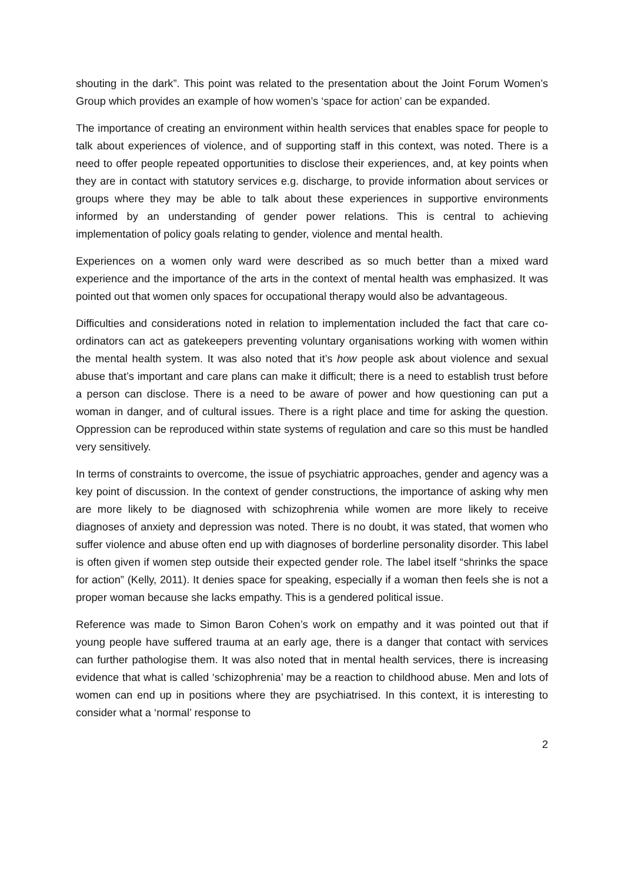shouting in the dark”. This point was related to the presentation about the Joint Forum Women’s Group which provides an example of how women’s ‘space for action’ can be expanded.
The importance of creating an environment within health services that enables space for people to talk about experiences of violence, and of supporting staff in this context, was noted. There is a need to offer people repeated opportunities to disclose their experiences, and, at key points when they are in contact with statutory services e.g. discharge, to provide information about services or groups where they may be able to talk about these experiences in supportive environments informed by an understanding of gender power relations. This is central to achieving implementation of policy goals relating to gender, violence and mental health.
Experiences on a women only ward were described as so much better than a mixed ward experience and the importance of the arts in the context of mental health was emphasized. It was pointed out that women only spaces for occupational therapy would also be advantageous.
Difficulties and considerations noted in relation to implementation included the fact that care co-ordinators can act as gatekeepers preventing voluntary organisations working with women within the mental health system. It was also noted that it’s how people ask about violence and sexual abuse that’s important and care plans can make it difficult; there is a need to establish trust before a person can disclose. There is a need to be aware of power and how questioning can put a woman in danger, and of cultural issues. There is a right place and time for asking the question. Oppression can be reproduced within state systems of regulation and care so this must be handled very sensitively.
In terms of constraints to overcome, the issue of psychiatric approaches, gender and agency was a key point of discussion. In the context of gender constructions, the importance of asking why men are more likely to be diagnosed with schizophrenia while women are more likely to receive diagnoses of anxiety and depression was noted. There is no doubt, it was stated, that women who suffer violence and abuse often end up with diagnoses of borderline personality disorder. This label is often given if women step outside their expected gender role. The label itself “shrinks the space for action” (Kelly, 2011). It denies space for speaking, especially if a woman then feels she is not a proper woman because she lacks empathy. This is a gendered political issue.
Reference was made to Simon Baron Cohen’s work on empathy and it was pointed out that if young people have suffered trauma at an early age, there is a danger that contact with services can further pathologise them. It was also noted that in mental health services, there is increasing evidence that what is called ‘schizophrenia’ may be a reaction to childhood abuse. Men and lots of women can end up in positions where they are psychiatrised. In this context, it is interesting to consider what a ‘normal’ response to
2